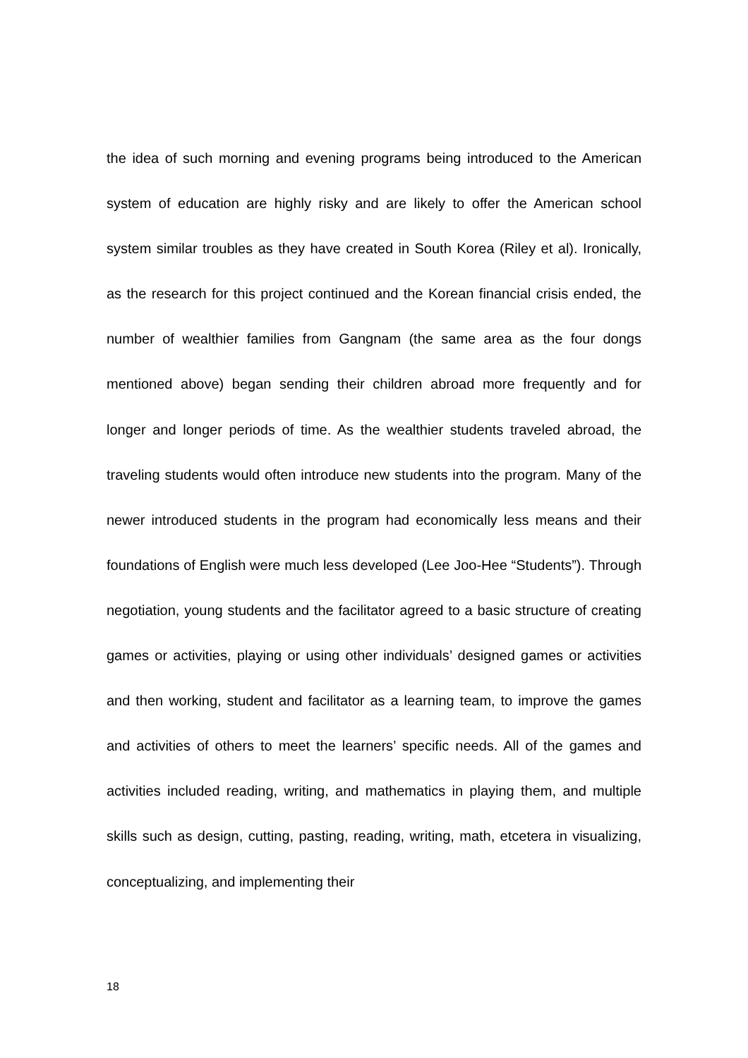the idea of such morning and evening programs being introduced to the American system of education are highly risky and are likely to offer the American school system similar troubles as they have created in South Korea (Riley et al). Ironically, as the research for this project continued and the Korean financial crisis ended, the number of wealthier families from Gangnam (the same area as the four dongs mentioned above) began sending their children abroad more frequently and for longer and longer periods of time. As the wealthier students traveled abroad, the traveling students would often introduce new students into the program. Many of the newer introduced students in the program had economically less means and their foundations of English were much less developed (Lee Joo-Hee “Students”). Through negotiation, young students and the facilitator agreed to a basic structure of creating games or activities, playing or using other individuals’ designed games or activities and then working, student and facilitator as a learning team, to improve the games and activities of others to meet the learners’ specific needs. All of the games and activities included reading, writing, and mathematics in playing them, and multiple skills such as design, cutting, pasting, reading, writing, math, etcetera in visualizing, conceptualizing, and implementing their
18